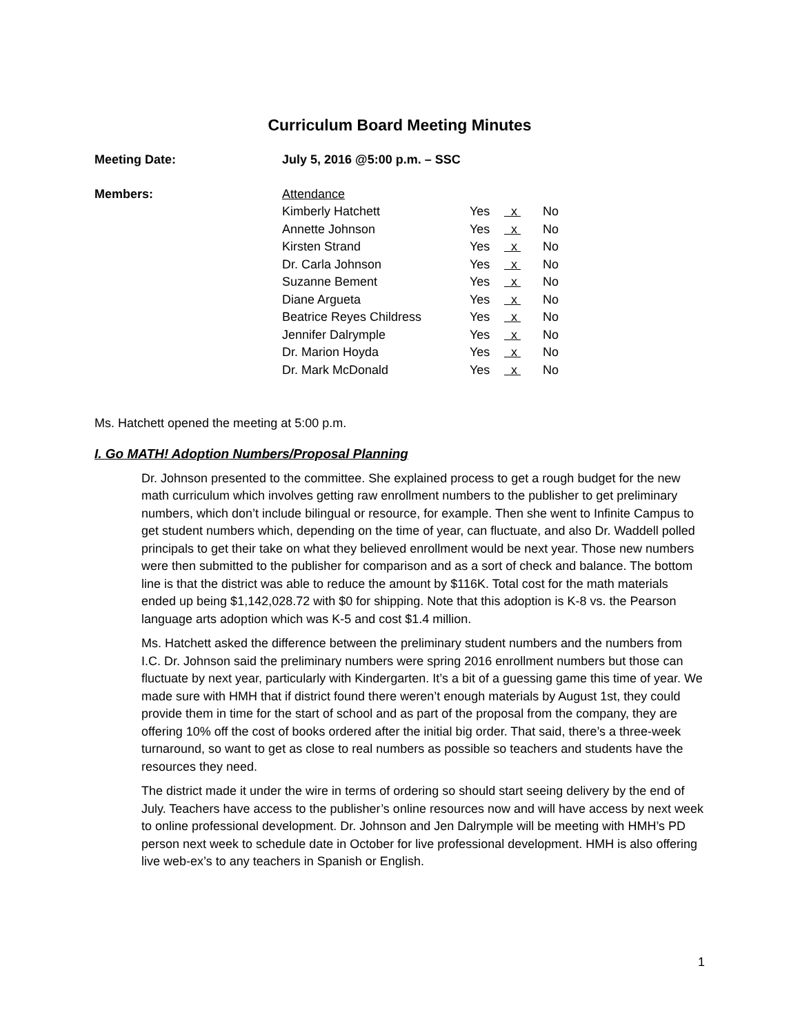Curriculum Board Meeting Minutes
| Meeting Date: | July 5, 2016 @5:00 p.m. – SSC |
| Members: | Attendance | | | |
| | Kimberly Hatchett | Yes | x | No |
| | Annette Johnson | Yes | x | No |
| | Kirsten Strand | Yes | x | No |
| | Dr. Carla Johnson | Yes | x | No |
| | Suzanne Bement | Yes | x | No |
| | Diane Argueta | Yes | x | No |
| | Beatrice Reyes Childress | Yes | x | No |
| | Jennifer Dalrymple | Yes | x | No |
| | Dr. Marion Hoyda | Yes | x | No |
| | Dr. Mark McDonald | Yes | x | No |
Ms. Hatchett opened the meeting at 5:00 p.m.
I. Go MATH! Adoption Numbers/Proposal Planning
Dr. Johnson presented to the committee. She explained process to get a rough budget for the new math curriculum which involves getting raw enrollment numbers to the publisher to get preliminary numbers, which don’t include bilingual or resource, for example. Then she went to Infinite Campus to get student numbers which, depending on the time of year, can fluctuate, and also Dr. Waddell polled principals to get their take on what they believed enrollment would be next year. Those new numbers were then submitted to the publisher for comparison and as a sort of check and balance. The bottom line is that the district was able to reduce the amount by $116K. Total cost for the math materials ended up being $1,142,028.72 with $0 for shipping. Note that this adoption is K-8 vs. the Pearson language arts adoption which was K-5 and cost $1.4 million.
Ms. Hatchett asked the difference between the preliminary student numbers and the numbers from I.C. Dr. Johnson said the preliminary numbers were spring 2016 enrollment numbers but those can fluctuate by next year, particularly with Kindergarten. It’s a bit of a guessing game this time of year. We made sure with HMH that if district found there weren’t enough materials by August 1st, they could provide them in time for the start of school and as part of the proposal from the company, they are offering 10% off the cost of books ordered after the initial big order. That said, there’s a three-week turnaround, so want to get as close to real numbers as possible so teachers and students have the resources they need.
The district made it under the wire in terms of ordering so should start seeing delivery by the end of July. Teachers have access to the publisher’s online resources now and will have access by next week to online professional development. Dr. Johnson and Jen Dalrymple will be meeting with HMH’s PD person next week to schedule date in October for live professional development. HMH is also offering live web-ex’s to any teachers in Spanish or English.
1